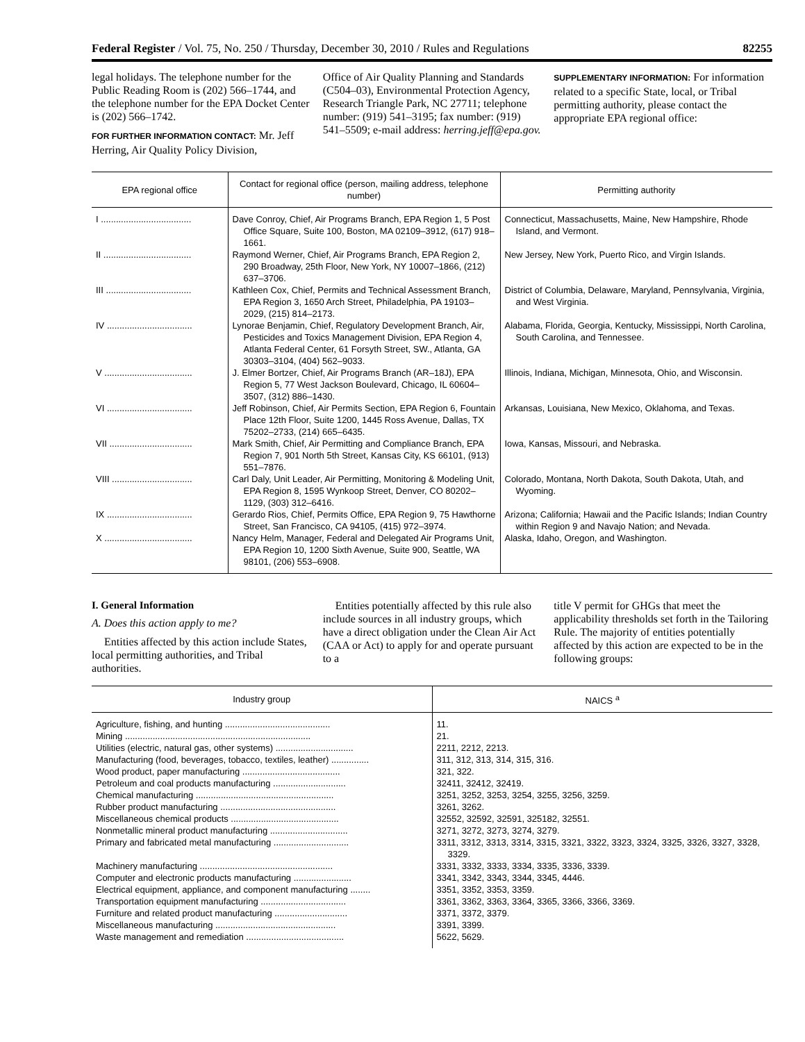Federal Register / Vol. 75, No. 250 / Thursday, December 30, 2010 / Rules and Regulations 82255
legal holidays. The telephone number for the Public Reading Room is (202) 566–1744, and the telephone number for the EPA Docket Center is (202) 566–1742.
FOR FURTHER INFORMATION CONTACT: Mr. Jeff Herring, Air Quality Policy Division,
Office of Air Quality Planning and Standards (C504–03), Environmental Protection Agency, Research Triangle Park, NC 27711; telephone number: (919) 541–3195; fax number: (919) 541–5509; e-mail address: herring.jeff@epa.gov.
SUPPLEMENTARY INFORMATION: For information related to a specific State, local, or Tribal permitting authority, please contact the appropriate EPA regional office:
| EPA regional office | Contact for regional office (person, mailing address, telephone number) | Permitting authority |
| --- | --- | --- |
| I .................................... | Dave Conroy, Chief, Air Programs Branch, EPA Region 1, 5 Post Office Square, Suite 100, Boston, MA 02109–3912, (617) 918–1661. | Connecticut, Massachusetts, Maine, New Hampshire, Rhode Island, and Vermont. |
| II ................................... | Raymond Werner, Chief, Air Programs Branch, EPA Region 2, 290 Broadway, 25th Floor, New York, NY 10007–1866, (212) 637–3706. | New Jersey, New York, Puerto Rico, and Virgin Islands. |
| III .................................. | Kathleen Cox, Chief, Permits and Technical Assessment Branch, EPA Region 3, 1650 Arch Street, Philadelphia, PA 19103–2029, (215) 814–2173. | District of Columbia, Delaware, Maryland, Pennsylvania, Virginia, and West Virginia. |
| IV .................................. | Lynorae Benjamin, Chief, Regulatory Development Branch, Air, Pesticides and Toxics Management Division, EPA Region 4, Atlanta Federal Center, 61 Forsyth Street, SW., Atlanta, GA 30303–3104, (404) 562–9033. | Alabama, Florida, Georgia, Kentucky, Mississippi, North Carolina, South Carolina, and Tennessee. |
| V ................................... | J. Elmer Bortzer, Chief, Air Programs Branch (AR–18J), EPA Region 5, 77 West Jackson Boulevard, Chicago, IL 60604–3507, (312) 886–1430. | Illinois, Indiana, Michigan, Minnesota, Ohio, and Wisconsin. |
| VI .................................. | Jeff Robinson, Chief, Air Permits Section, EPA Region 6, Fountain Place 12th Floor, Suite 1200, 1445 Ross Avenue, Dallas, TX 75202–2733, (214) 665–6435. | Arkansas, Louisiana, New Mexico, Oklahoma, and Texas. |
| VII ................................. | Mark Smith, Chief, Air Permitting and Compliance Branch, EPA Region 7, 901 North 5th Street, Kansas City, KS 66101, (913) 551–7876. | Iowa, Kansas, Missouri, and Nebraska. |
| VIII ................................ | Carl Daly, Unit Leader, Air Permitting, Monitoring & Modeling Unit, EPA Region 8, 1595 Wynkoop Street, Denver, CO 80202–1129, (303) 312–6416. | Colorado, Montana, North Dakota, South Dakota, Utah, and Wyoming. |
| IX .................................. | Gerardo Rios, Chief, Permits Office, EPA Region 9, 75 Hawthorne Street, San Francisco, CA 94105, (415) 972–3974. | Arizona; California; Hawaii and the Pacific Islands; Indian Country within Region 9 and Navajo Nation; and Nevada. |
| X ................................... | Nancy Helm, Manager, Federal and Delegated Air Programs Unit, EPA Region 10, 1200 Sixth Avenue, Suite 900, Seattle, WA 98101, (206) 553–6908. | Alaska, Idaho, Oregon, and Washington. |
I. General Information
A. Does this action apply to me?
Entities affected by this action include States, local permitting authorities, and Tribal authorities.
Entities potentially affected by this rule also include sources in all industry groups, which have a direct obligation under the Clean Air Act (CAA or Act) to apply for and operate pursuant to a
title V permit for GHGs that meet the applicability thresholds set forth in the Tailoring Rule. The majority of entities potentially affected by this action are expected to be in the following groups:
| Industry group | NAICS <sup>a</sup> |
| --- | --- |
| Agriculture, fishing, and hunting .......................................... | 11. |
| Mining .......................................................................... | 21. |
| Utilities (electric, natural gas, other systems) ............................... | 2211, 2212, 2213. |
| Manufacturing (food, beverages, tobacco, textiles, leather) ............... | 311, 312, 313, 314, 315, 316. |
| Wood product, paper manufacturing ....................................... | 321, 322. |
| Petroleum and coal products manufacturing ............................. | 32411, 32412, 32419. |
| Chemical manufacturing ....................................................... | 3251, 3252, 3253, 3254, 3255, 3256, 3259. |
| Rubber product manufacturing .............................................. | 3261, 3262. |
| Miscellaneous chemical products ........................................... | 32552, 32592, 32591, 325182, 32551. |
| Nonmetallic mineral product manufacturing ............................... | 3271, 3272, 3273, 3274, 3279. |
| Primary and fabricated metal manufacturing .............................. | 3311, 3312, 3313, 3314, 3315, 3321, 3322, 3323, 3324, 3325, 3326, 3327, 3328, 3329. |
| Machinery manufacturing ..................................................... | 3331, 3332, 3333, 3334, 3335, 3336, 3339. |
| Computer and electronic products manufacturing ....................... | 3341, 3342, 3343, 3344, 3345, 4446. |
| Electrical equipment, appliance, and component manufacturing ........ | 3351, 3352, 3353, 3359. |
| Transportation equipment manufacturing .................................. | 3361, 3362, 3363, 3364, 3365, 3366, 3366, 3369. |
| Furniture and related product manufacturing ............................. | 3371, 3372, 3379. |
| Miscellaneous manufacturing ................................................ | 3391, 3399. |
| Waste management and remediation ....................................... | 5622, 5629. |